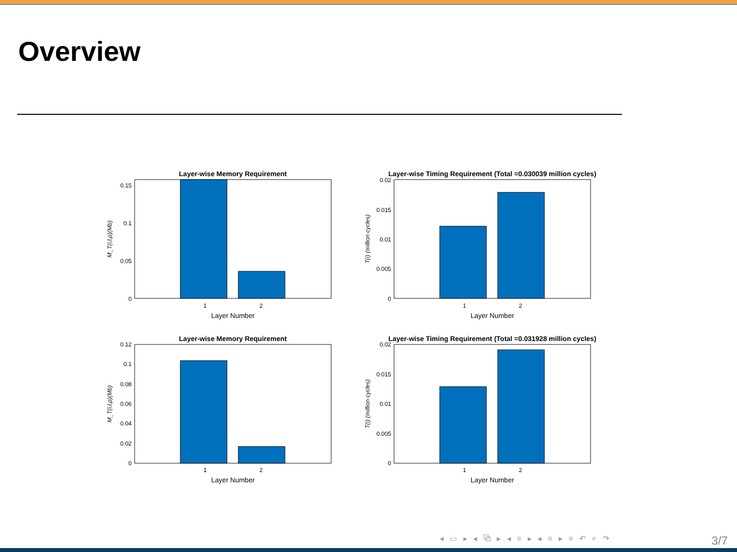Overview
Layer-wise Memory Requirement
0.15
0.1
0.05
0
1
2
Layer Number
M_T(i,l,ρ)(Mb)
Layer-wise Timing Requirement (Total =0.030039 million cycles)
0.02
0.015
0.01
0.005
0
1
2
Layer Number
T(i) (million cycles)
Layer-wise Memory Requirement
0.12
0.1
0.08
0.06
0.04
0.02
0
1
2
Layer Number
M_T(i,l,ρ)(Mb)
Layer-wise Timing Requirement (Total =0.031928 million cycles)
0.02
0.015
0.01
0.005
0
1
2
Layer Number
T(i) (million cycles)
◂ ▭ ▸ ◂ ⧉ ▸ ◂ ≡ ▸ ◂ ≡ ▸ ≡ ↶ ⌕ ↷
3/7